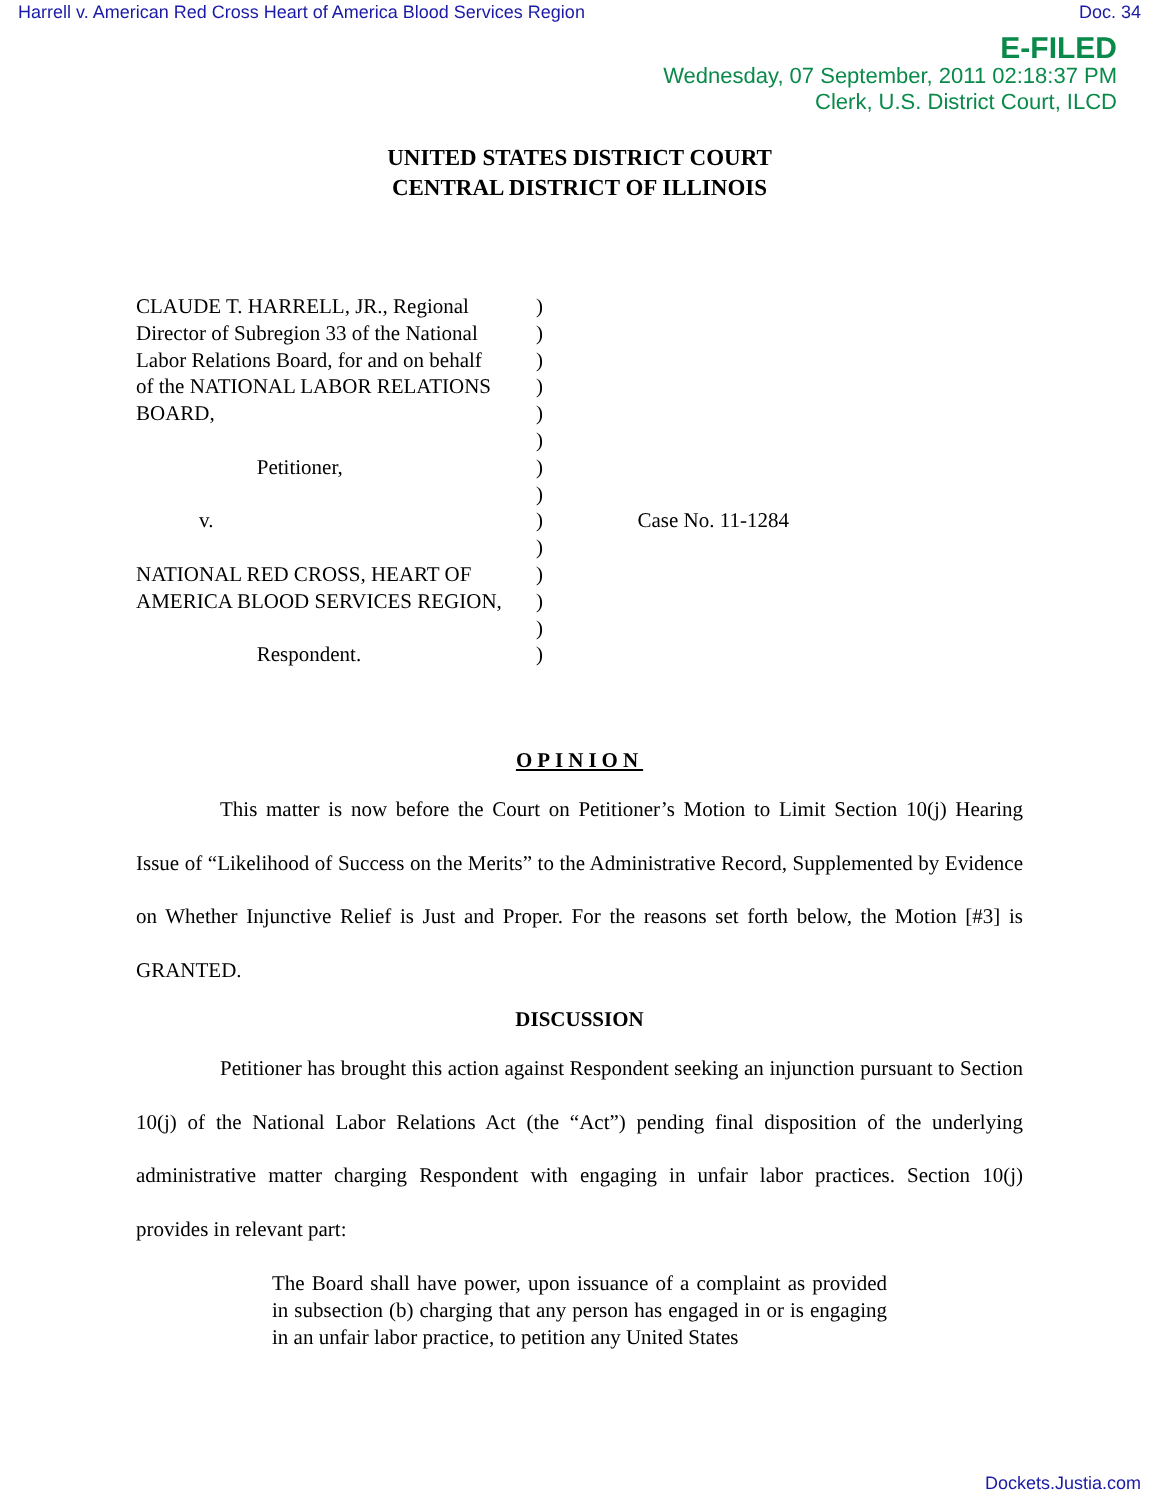Harrell v. American Red Cross Heart of America Blood Services Region Doc. 34
E-FILED
Wednesday, 07 September, 2011 02:18:37 PM
Clerk, U.S. District Court, ILCD
UNITED STATES DISTRICT COURT
CENTRAL DISTRICT OF ILLINOIS
CLAUDE T. HARRELL, JR., Regional Director of Subregion 33 of the National Labor Relations Board, for and on behalf of the NATIONAL LABOR RELATIONS BOARD, Petitioner, v. NATIONAL RED CROSS, HEART OF AMERICA BLOOD SERVICES REGION, Respondent.
) ) ) ) ) ) ) ) ) ) ) ) ) )
Case No. 11-1284
OPINION
    This matter is now before the Court on Petitioner’s Motion to Limit Section 10(j) Hearing Issue of “Likelihood of Success on the Merits” to the Administrative Record, Supplemented by Evidence on Whether Injunctive Relief is Just and Proper. For the reasons set forth below, the Motion [#3] is GRANTED.
DISCUSSION
    Petitioner has brought this action against Respondent seeking an injunction pursuant to Section 10(j) of the National Labor Relations Act (the “Act”) pending final disposition of the underlying administrative matter charging Respondent with engaging in unfair labor practices. Section 10(j) provides in relevant part:
The Board shall have power, upon issuance of a complaint as provided in subsection (b) charging that any person has engaged in or is engaging in an unfair labor practice, to petition any United States
Dockets.Justia.com